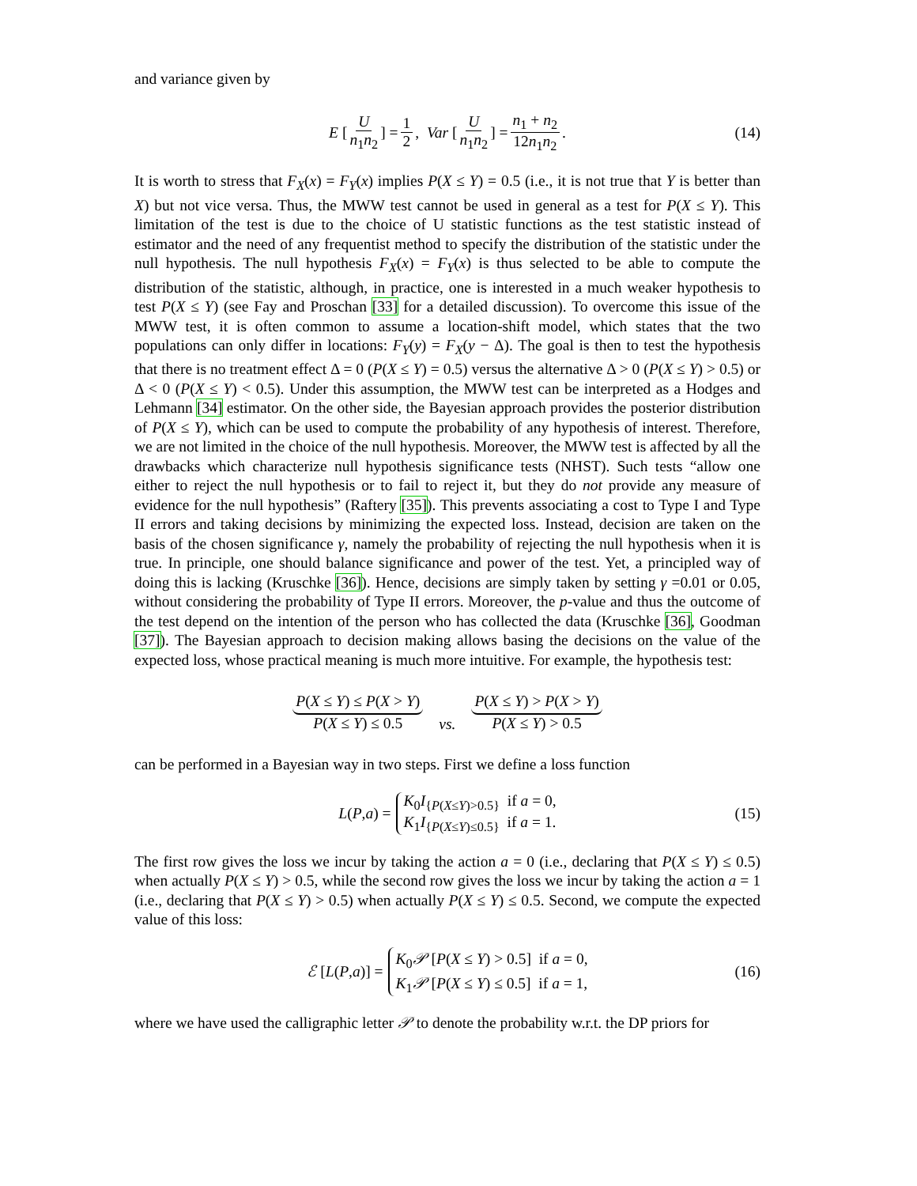and variance given by
E [U n<sub>1</sub>n<sub>2</sub>] = 1 2, Var [U n<sub>1</sub>n<sub>2</sub>] = n<sub>1</sub> + n<sub>2</sub> 12n<sub>1</sub>n<sub>2</sub>. (14)
It is worth to stress that F<sub>X</sub>(x) = F<sub>Y</sub>(x) implies P(X ≤ Y) = 0.5 (i.e., it is not true that Y is better than X) but not vice versa. Thus, the MWW test cannot be used in general as a test for P(X ≤ Y). This limitation of the test is due to the choice of U statistic functions as the test statistic instead of estimator and the need of any frequentist method to specify the distribution of the statistic under the null hypothesis. The null hypothesis F<sub>X</sub>(x) = F<sub>Y</sub>(x) is thus selected to be able to compute the distribution of the statistic, although, in practice, one is interested in a much weaker hypothesis to test P(X ≤ Y) (see Fay and Proschan [33] for a detailed discussion). To overcome this issue of the MWW test, it is often common to assume a location-shift model, which states that the two populations can only differ in locations: F<sub>Y</sub>(y) = F<sub>X</sub>(y − Δ). The goal is then to test the hypothesis that there is no treatment effect Δ = 0 (P(X ≤ Y) = 0.5) versus the alternative Δ > 0 (P(X ≤ Y) > 0.5) or Δ < 0 (P(X ≤ Y) < 0.5). Under this assumption, the MWW test can be interpreted as a Hodges and Lehmann [34] estimator. On the other side, the Bayesian approach provides the posterior distribution of P(X ≤ Y), which can be used to compute the probability of any hypothesis of interest. Therefore, we are not limited in the choice of the null hypothesis. Moreover, the MWW test is affected by all the drawbacks which characterize null hypothesis significance tests (NHST). Such tests “allow one either to reject the null hypothesis or to fail to reject it, but they do not provide any measure of evidence for the null hypothesis” (Raftery [35]). This prevents associating a cost to Type I and Type II errors and taking decisions by minimizing the expected loss. Instead, decision are taken on the basis of the chosen significance γ, namely the probability of rejecting the null hypothesis when it is true. In principle, one should balance significance and power of the test. Yet, a principled way of doing this is lacking (Kruschke [36]). Hence, decisions are simply taken by setting γ =0.01 or 0.05, without considering the probability of Type II errors. Moreover, the p-value and thus the outcome of the test depend on the intention of the person who has collected the data (Kruschke [36], Goodman [37]). The Bayesian approach to decision making allows basing the decisions on the value of the expected loss, whose practical meaning is much more intuitive. For example, the hypothesis test:
P(X ≤ Y) ≤ P(X > Y) P(X ≤ Y) ≤ 0.5 vs. P(X ≤ Y) > P(X > Y) P(X ≤ Y) > 0.5
can be performed in a Bayesian way in two steps. First we define a loss function
L (P, a) = K<sub>0</sub>I<sub>{P(X≤Y)>0.5}</sub> if a = 0, K<sub>1</sub>I<sub>{P(X≤Y)≤0.5}</sub> if a = 1. (15)
The first row gives the loss we incur by taking the action a = 0 (i.e., declaring that P(X ≤ Y) ≤ 0.5) when actually P(X ≤ Y) > 0.5, while the second row gives the loss we incur by taking the action a = 1 (i.e., declaring that P(X ≤ Y) > 0.5) when actually P(X ≤ Y) ≤ 0.5. Second, we compute the expected value of this loss:
ℰ [L (P, a)] = K<sub>0</sub>𝒫 [P(X ≤ Y) > 0.5] if a = 0, K<sub>1</sub>𝒫 [P(X ≤ Y) ≤ 0.5] if a = 1, (16)
where we have used the calligraphic letter 𝒫 to denote the probability w.r.t. the DP priors for